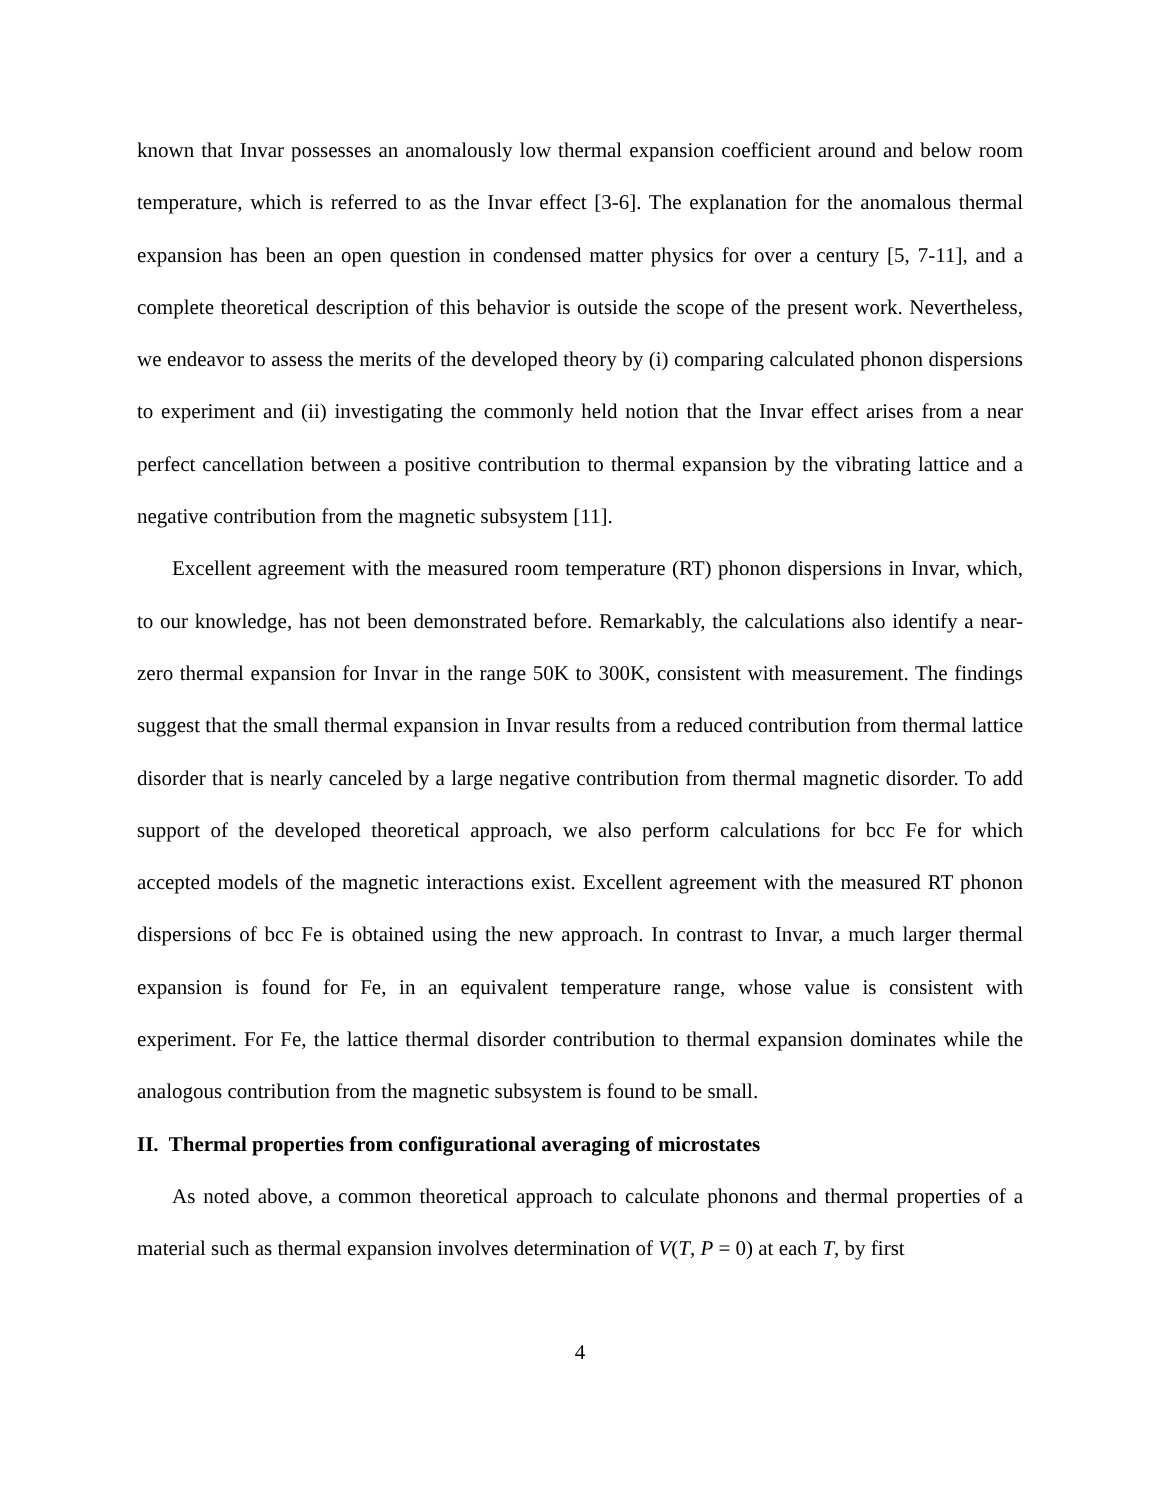known that Invar possesses an anomalously low thermal expansion coefficient around and below room temperature, which is referred to as the Invar effect [3-6]. The explanation for the anomalous thermal expansion has been an open question in condensed matter physics for over a century [5, 7-11], and a complete theoretical description of this behavior is outside the scope of the present work. Nevertheless, we endeavor to assess the merits of the developed theory by (i) comparing calculated phonon dispersions to experiment and (ii) investigating the commonly held notion that the Invar effect arises from a near perfect cancellation between a positive contribution to thermal expansion by the vibrating lattice and a negative contribution from the magnetic subsystem [11].
Excellent agreement with the measured room temperature (RT) phonon dispersions in Invar, which, to our knowledge, has not been demonstrated before. Remarkably, the calculations also identify a near-zero thermal expansion for Invar in the range 50K to 300K, consistent with measurement. The findings suggest that the small thermal expansion in Invar results from a reduced contribution from thermal lattice disorder that is nearly canceled by a large negative contribution from thermal magnetic disorder. To add support of the developed theoretical approach, we also perform calculations for bcc Fe for which accepted models of the magnetic interactions exist. Excellent agreement with the measured RT phonon dispersions of bcc Fe is obtained using the new approach. In contrast to Invar, a much larger thermal expansion is found for Fe, in an equivalent temperature range, whose value is consistent with experiment. For Fe, the lattice thermal disorder contribution to thermal expansion dominates while the analogous contribution from the magnetic subsystem is found to be small.
II. Thermal properties from configurational averaging of microstates
As noted above, a common theoretical approach to calculate phonons and thermal properties of a material such as thermal expansion involves determination of V(T, P = 0) at each T, by first
4